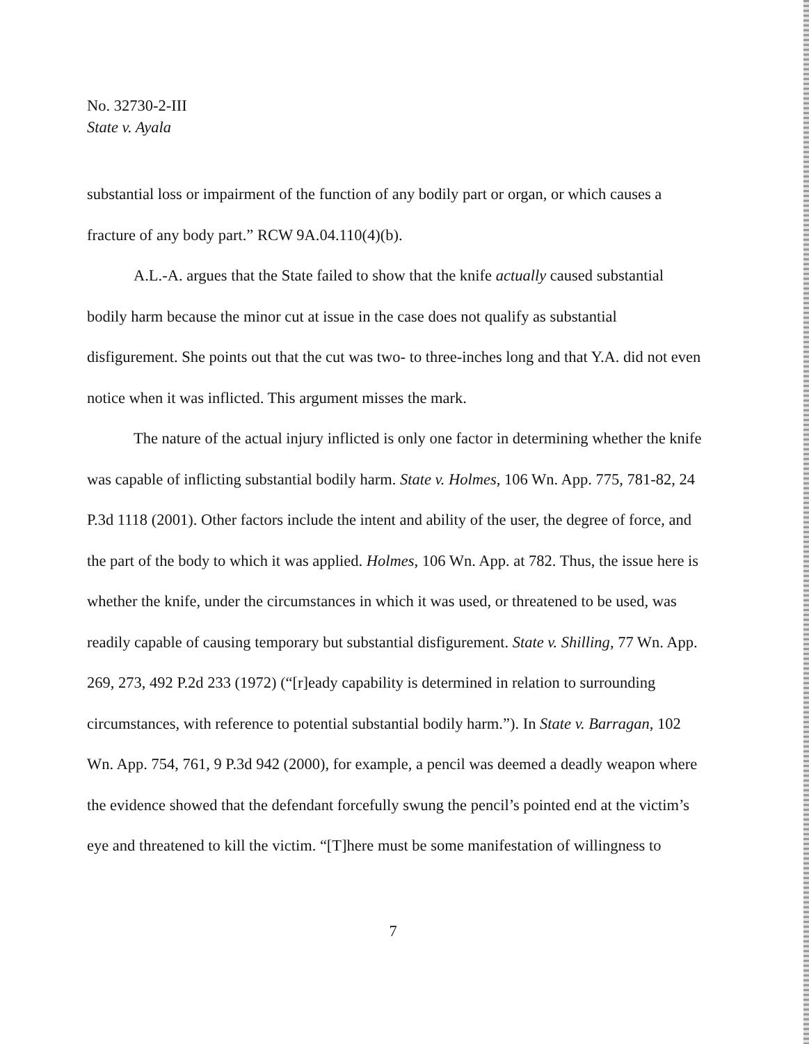No. 32730-2-III
State v. Ayala
substantial loss or impairment of the function of any bodily part or organ, or which causes a fracture of any body part.” RCW 9A.04.110(4)(b).
A.L.-A. argues that the State failed to show that the knife actually caused substantial bodily harm because the minor cut at issue in the case does not qualify as substantial disfigurement. She points out that the cut was two- to three-inches long and that Y.A. did not even notice when it was inflicted. This argument misses the mark.
The nature of the actual injury inflicted is only one factor in determining whether the knife was capable of inflicting substantial bodily harm. State v. Holmes, 106 Wn. App. 775, 781-82, 24 P.3d 1118 (2001). Other factors include the intent and ability of the user, the degree of force, and the part of the body to which it was applied. Holmes, 106 Wn. App. at 782. Thus, the issue here is whether the knife, under the circumstances in which it was used, or threatened to be used, was readily capable of causing temporary but substantial disfigurement. State v. Shilling, 77 Wn. App. 269, 273, 492 P.2d 233 (1972) (“[r]eady capability is determined in relation to surrounding circumstances, with reference to potential substantial bodily harm.”). In State v. Barragan, 102 Wn. App. 754, 761, 9 P.3d 942 (2000), for example, a pencil was deemed a deadly weapon where the evidence showed that the defendant forcefully swung the pencil’s pointed end at the victim’s eye and threatened to kill the victim. “[T]here must be some manifestation of willingness to
7